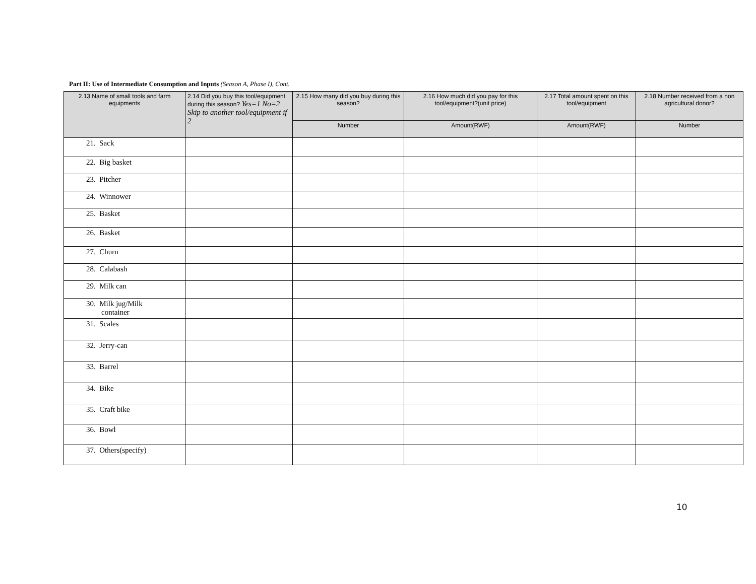Part II: Use of Intermediate Consumption and Inputs (Season A, Phase I), Cont.
| 2.13 Name of small tools and farm equipments | 2.14 Did you buy this tool/equipment during this season? Yes=1 No=2 Skip to another tool/equipment if 2 | 2.15 How many did you buy during this season? | 2.16 How much did you pay for this tool/equipment?(unit price) | 2.17 Total amount spent on this tool/equipment | 2.18 Number received from a non agricultural donor? |
| --- | --- | --- | --- | --- | --- |
| | | Number | Amount(RWF) | Amount(RWF) | Number |
| 21. Sack | | | | | |
| 22. Big basket | | | | | |
| 23. Pitcher | | | | | |
| 24. Winnower | | | | | |
| 25. Basket | | | | | |
| 26. Basket | | | | | |
| 27. Churn | | | | | |
| 28. Calabash | | | | | |
| 29. Milk can | | | | | |
| 30. Milk jug/Milk container | | | | | |
| 31. Scales | | | | | |
| 32. Jerry-can | | | | | |
| 33. Barrel | | | | | |
| 34. Bike | | | | | |
| 35. Craft bike | | | | | |
| 36. Bowl | | | | | |
| 37. Others(specify) | | | | | |
10